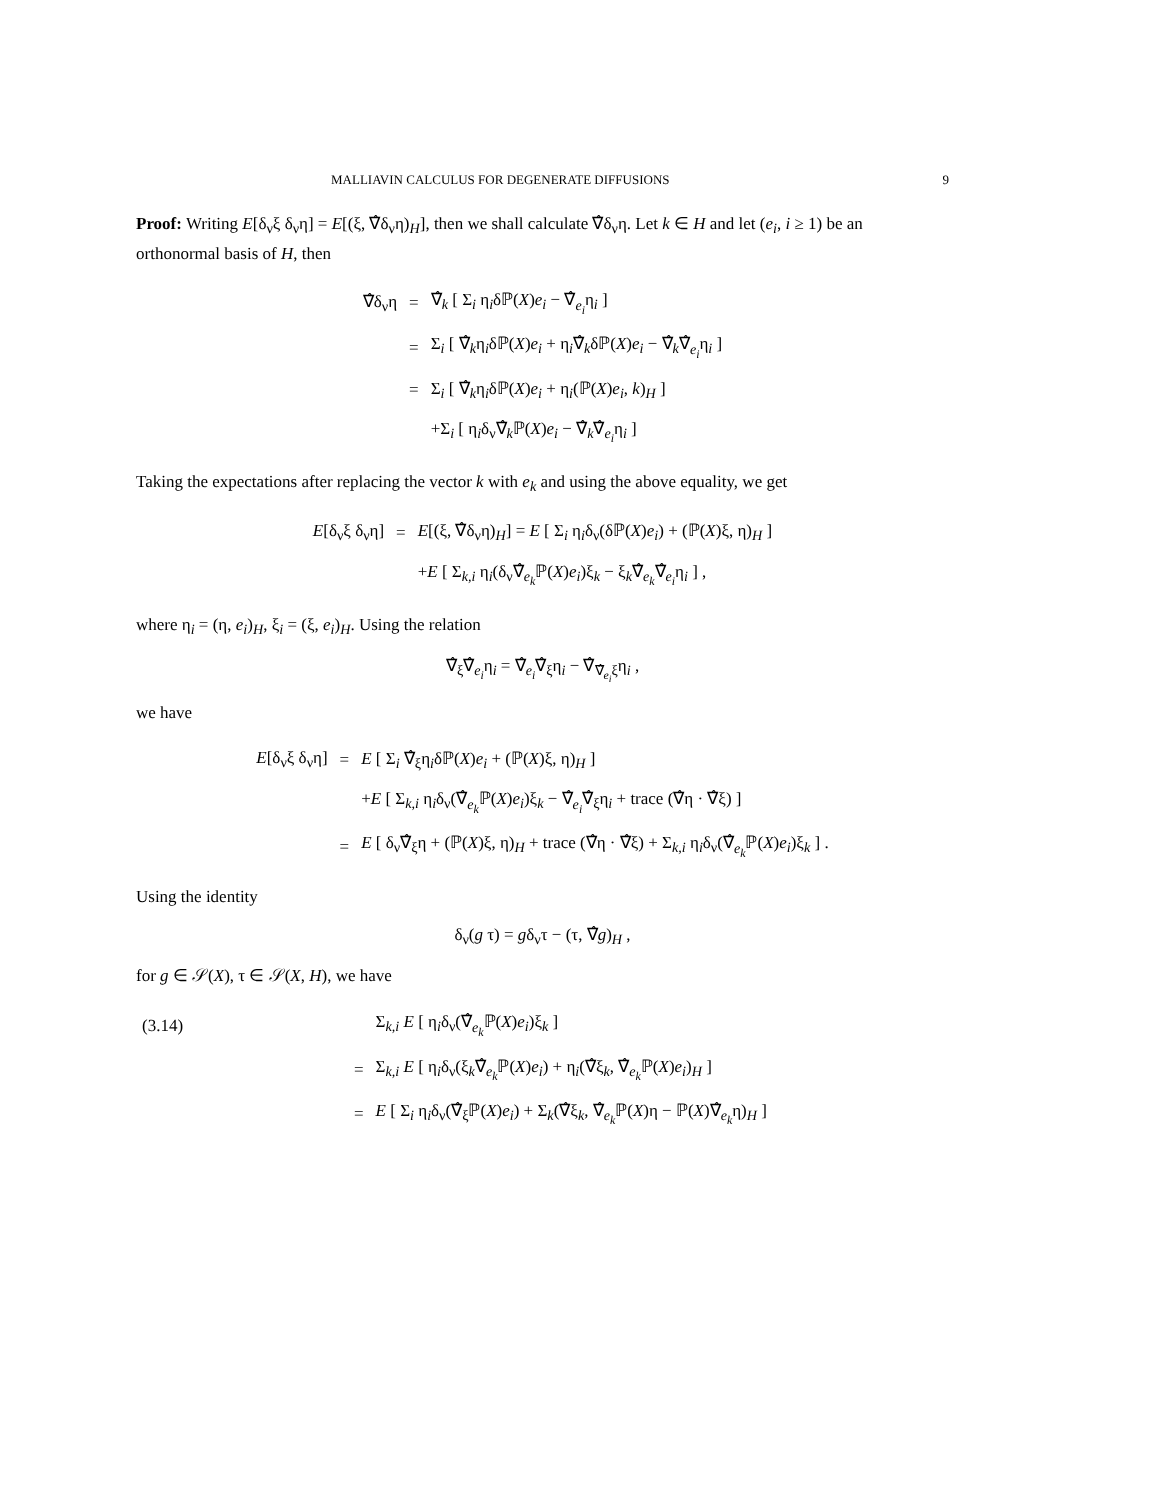MALLIAVIN CALCULUS FOR DEGENERATE DIFFUSIONS 9
Proof: Writing E[δ<sub>ν</sub>ξ δ<sub>ν</sub>η] = E[(ξ, ∇̂δ<sub>ν</sub>η)<sub>H</sub>], then we shall calculate ∇̂δ<sub>ν</sub>η. Let k ∈ H and let (e<sub>i</sub>, i ≥ 1) be an orthonormal basis of H, then
| ∇̂δ<sub>ν</sub>η | = | ∇̂<sub>k</sub> [ Σ<sub>i</sub> η<sub>i</sub>δℙ( X ) e<sub>i</sub> − ∇̂<sub>e<sub>i</sub></sub>η<sub>i</sub> ] |
| | = | Σ<sub>i</sub> [ ∇̂<sub>k</sub>η<sub>i</sub>δℙ( X ) e<sub>i</sub> + η<sub>i</sub>∇̂<sub>k</sub>δℙ( X ) e<sub>i</sub> − ∇̂<sub>k</sub>∇̂<sub>e<sub>i</sub></sub>η<sub>i</sub> ] |
| | = | Σ<sub>i</sub> [ ∇̂<sub>k</sub>η<sub>i</sub>δℙ( X ) e<sub>i</sub> + η<sub>i</sub>(ℙ( X ) e<sub>i</sub> , k )<sub>H</sub> ] |
| | | +Σ<sub>i</sub> [ η<sub>i</sub>δ<sub>ν</sub>∇̂<sub>k</sub>ℙ( X ) e<sub>i</sub> − ∇̂<sub>k</sub>∇̂<sub>e<sub>i</sub></sub>η<sub>i</sub> ] |
Taking the expectations after replacing the vector k with e<sub>k</sub> and using the above equality, we get
| E [δ<sub>ν</sub>ξ δ<sub>ν</sub>η] | = | E [(ξ, ∇̂δ<sub>ν</sub>η)<sub>H</sub>] = E [ Σ<sub>i</sub> η<sub>i</sub>δ<sub>ν</sub>(δℙ( X ) e<sub>i</sub> ) + (ℙ( X )ξ, η)<sub>H</sub> ] |
| | | + E [ Σ<sub>k,i</sub> η<sub>i</sub>(δ<sub>ν</sub>∇̂<sub>e<sub>k</sub></sub>ℙ( X ) e<sub>i</sub> )ξ<sub>k</sub> − ξ<sub>k</sub>∇̂<sub>e<sub>k</sub></sub>∇̂<sub>e<sub>i</sub></sub>η<sub>i</sub> ] , |
where η<sub>i</sub> = (η, e<sub>i</sub>)<sub>H</sub>, ξ<sub>i</sub> = (ξ, e<sub>i</sub>)<sub>H</sub>. Using the relation
∇̂<sub>ξ</sub>∇̂<sub>e<sub>i</sub></sub>η<sub>i</sub> = ∇̂<sub>e<sub>i</sub></sub>∇̂<sub>ξ</sub>η<sub>i</sub> − ∇̂<sub>∇̂<sub>e<sub>i</sub></sub>ξ</sub>η<sub>i</sub> ,
we have
| E [δ<sub>ν</sub>ξ δ<sub>ν</sub>η] | = | E [ Σ<sub>i</sub> ∇̂<sub>ξ</sub>η<sub>i</sub>δℙ( X ) e<sub>i</sub> + (ℙ( X )ξ, η)<sub>H</sub> ] |
| | | + E [ Σ<sub>k,i</sub> η<sub>i</sub>δ<sub>ν</sub>(∇̂<sub>e<sub>k</sub></sub>ℙ( X ) e<sub>i</sub> )ξ<sub>k</sub> − ∇̂<sub>e<sub>i</sub></sub>∇̂<sub>ξ</sub>η<sub>i</sub> + trace (∇̂η · ∇̂ξ) ] |
| | = | E [ δ<sub>ν</sub>∇̂<sub>ξ</sub>η + (ℙ( X )ξ, η)<sub>H</sub> + trace (∇̂η · ∇̂ξ) + Σ<sub>k,i</sub> η<sub>i</sub>δ<sub>ν</sub>(∇̂<sub>e<sub>k</sub></sub>ℙ( X ) e<sub>i</sub> )ξ<sub>k</sub> ] . |
Using the identity
δ<sub>ν</sub>(g τ) = gδ<sub>ν</sub>τ − (τ, ∇̂g)<sub>H</sub> ,
for g ∈ 𝒮(X), τ ∈ 𝒮(X, H), we have
| (3.14) | | Σ<sub>k,i</sub> E [ η<sub>i</sub>δ<sub>ν</sub>(∇̂<sub>e<sub>k</sub></sub>ℙ( X ) e<sub>i</sub> )ξ<sub>k</sub> ] |
| | = | Σ<sub>k,i</sub> E [ η<sub>i</sub>δ<sub>ν</sub>(ξ<sub>k</sub>∇̂<sub>e<sub>k</sub></sub>ℙ( X ) e<sub>i</sub> ) + η<sub>i</sub>(∇̂ξ<sub>k</sub>, ∇̂<sub>e<sub>k</sub></sub>ℙ( X ) e<sub>i</sub> )<sub>H</sub> ] |
| | = | E [ Σ<sub>i</sub> η<sub>i</sub>δ<sub>ν</sub>(∇̂<sub>ξ</sub>ℙ( X ) e<sub>i</sub> ) + Σ<sub>k</sub>(∇̂ξ<sub>k</sub>, ∇̂<sub>e<sub>k</sub></sub>ℙ( X )η − ℙ( X )∇̂<sub>e<sub>k</sub></sub>η)<sub>H</sub> ] |